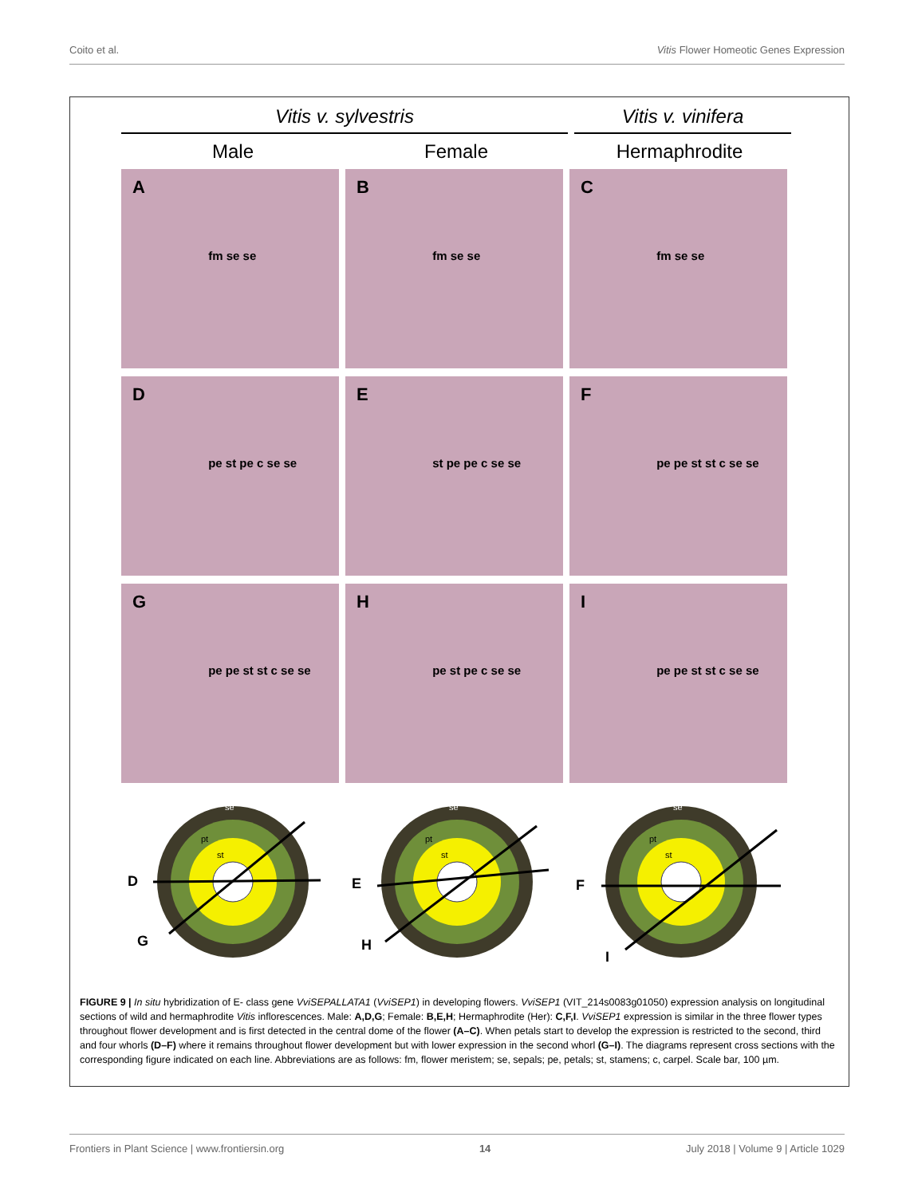Coito et al. Vitis Flower Homeotic Genes Expression
Vitis v. sylvestris Vitis v. vinifera
Male Female Hermaphrodite
A
fm se se
B
fm se se
C
fm se se
D
pe st pe c se se
E
st pe pe c se se
F
pe pe st st c se se
G
pe pe st st c se se
H
pe st pe c se se
I
pe pe st st c se se
D
G
se
pt
st
E
H
se
pt
st
F
I
se
pt
st
FIGURE 9 | In situ hybridization of E- class gene VviSEPALLATA1 (VviSEP1) in developing flowers. VviSEP1 (VIT_214s0083g01050) expression analysis on longitudinal sections of wild and hermaphrodite Vitis inflorescences. Male: A,D,G; Female: B,E,H; Hermaphrodite (Her): C,F,I. VviSEP1 expression is similar in the three flower types throughout flower development and is first detected in the central dome of the flower (A–C). When petals start to develop the expression is restricted to the second, third and four whorls (D–F) where it remains throughout flower development but with lower expression in the second whorl (G–I). The diagrams represent cross sections with the corresponding figure indicated on each line. Abbreviations are as follows: fm, flower meristem; se, sepals; pe, petals; st, stamens; c, carpel. Scale bar, 100 µm.
Frontiers in Plant Science | www.frontiersin.org 14 July 2018 | Volume 9 | Article 1029